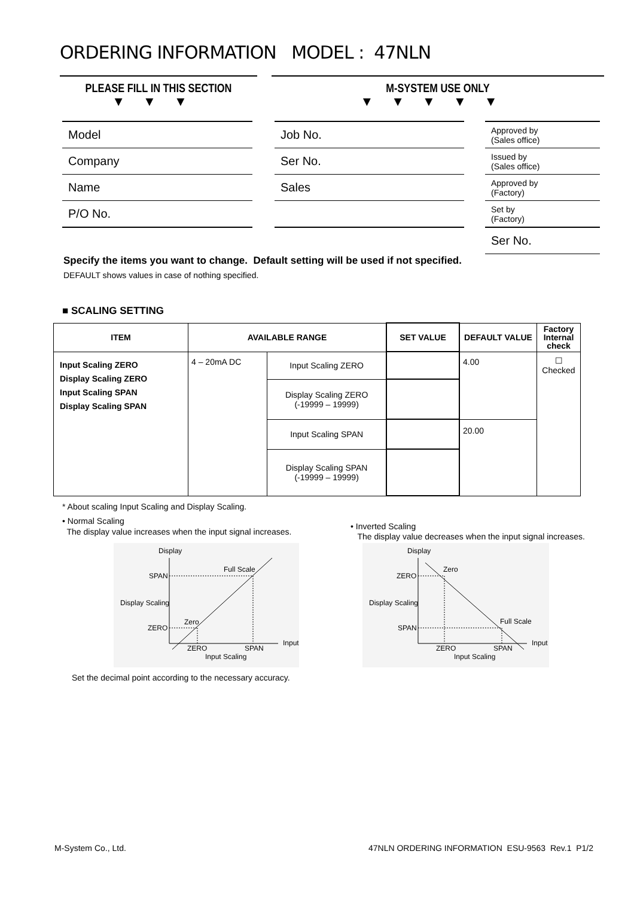ORDERING INFORMATION MODEL : 47NLN
PLEASE FILL IN THIS SECTION
▼▼▼
M-SYSTEM USE ONLY
▼▼▼▼▼
Model
Company
Name
P/O No.
Job No.
Ser No.
Sales
Approved by
(Sales office)
Issued by
(Sales office)
Approved by
(Factory)
Set by
(Factory)
Ser No.
Specify the items you want to change. Default setting will be used if not specified.
DEFAULT shows values in case of nothing specified.
■ SCALING SETTING
| ITEM | AVAILABLE RANGE | | SET VALUE | DEFAULT VALUE | Factory Internal check |
| --- | --- | --- | --- | --- | --- |
| Input Scaling ZERO Display Scaling ZERO Input Scaling SPAN Display Scaling SPAN | 4 – 20mA DC | Input Scaling ZERO | | 4.00 | ☐ Checked |
| | | Display Scaling ZERO (-19999 – 19999) | | | |
| | | Input Scaling SPAN | | 20.00 | |
| | | Display Scaling SPAN (-19999 – 19999) | | | |
* About scaling Input Scaling and Display Scaling.
• Normal Scaling
The display value increases when the input signal increases.
• Inverted Scaling
The display value decreases when the input signal increases.
Display
SPAN
Display Scaling
ZERO
Full Scale
Zero
Input
ZERO
SPAN
Input Scaling
Display
ZERO
Display Scaling
SPAN
Zero
Full Scale
Input
ZERO
SPAN
Input Scaling
Set the decimal point according to the necessary accuracy.
M-System Co., Ltd.
47NLN ORDERING INFORMATION ESU-9563 Rev.1 P1/2